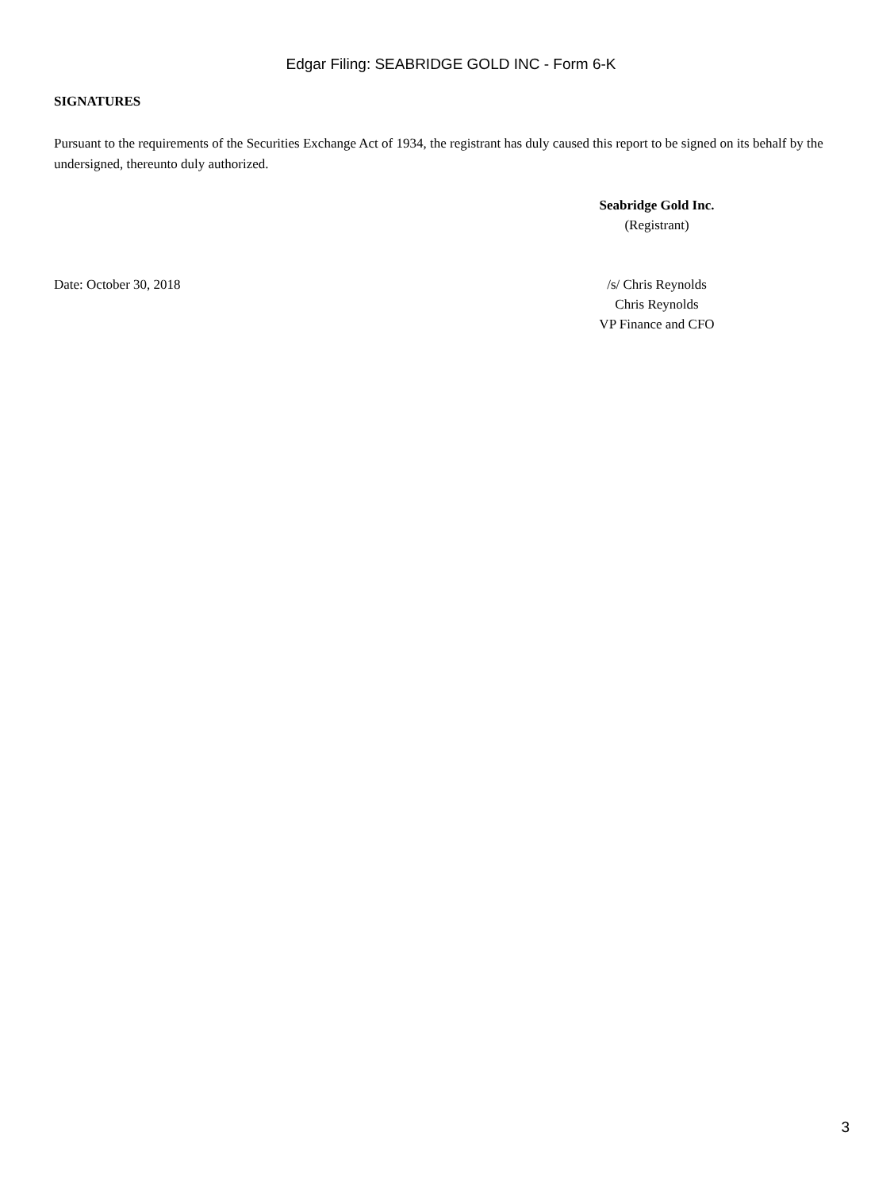Edgar Filing: SEABRIDGE GOLD INC - Form 6-K
SIGNATURES
Pursuant to the requirements of the Securities Exchange Act of 1934, the registrant has duly caused this report to be signed on its behalf by the undersigned, thereunto duly authorized.
Seabridge Gold Inc.
(Registrant)
Date: October 30, 2018 /s/ Chris Reynolds
Chris Reynolds
VP Finance and CFO
3